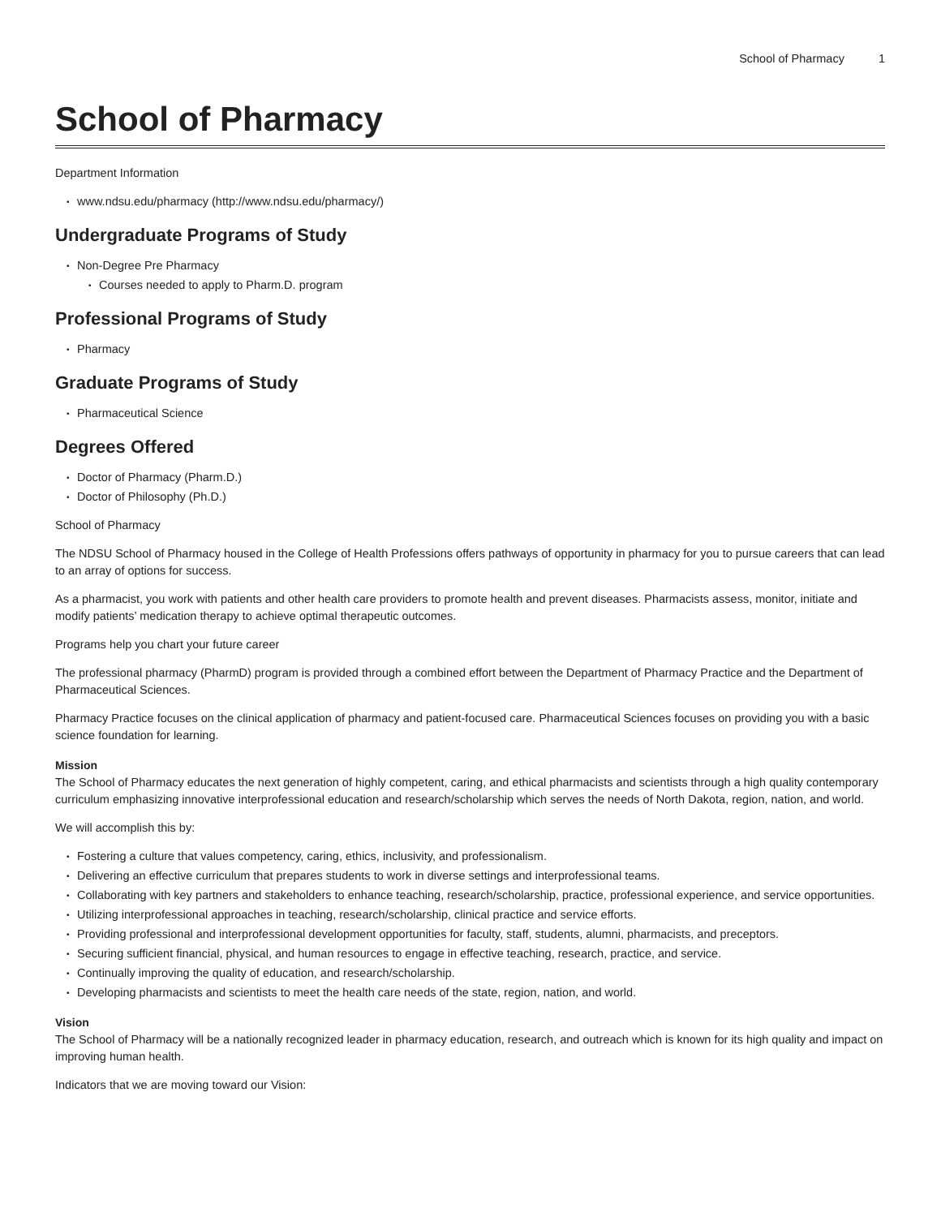School of Pharmacy 1
School of Pharmacy
Department Information
www.ndsu.edu/pharmacy (http://www.ndsu.edu/pharmacy/)
Undergraduate Programs of Study
Non-Degree Pre Pharmacy
Courses needed to apply to Pharm.D. program
Professional Programs of Study
Pharmacy
Graduate Programs of Study
Pharmaceutical Science
Degrees Offered
Doctor of Pharmacy (Pharm.D.)
Doctor of Philosophy (Ph.D.)
School of Pharmacy
The NDSU School of Pharmacy housed in the College of Health Professions offers pathways of opportunity in pharmacy for you to pursue careers that can lead to an array of options for success.
As a pharmacist, you work with patients and other health care providers to promote health and prevent diseases. Pharmacists assess, monitor, initiate and modify patients’ medication therapy to achieve optimal therapeutic outcomes.
Programs help you chart your future career
The professional pharmacy (PharmD) program is provided through a combined effort between the Department of Pharmacy Practice and the Department of Pharmaceutical Sciences.
Pharmacy Practice focuses on the clinical application of pharmacy and patient-focused care. Pharmaceutical Sciences focuses on providing you with a basic science foundation for learning.
Mission
The School of Pharmacy educates the next generation of highly competent, caring, and ethical pharmacists and scientists through a high quality contemporary curriculum emphasizing innovative interprofessional education and research/scholarship which serves the needs of North Dakota, region, nation, and world.
We will accomplish this by:
Fostering a culture that values competency, caring, ethics, inclusivity, and professionalism.
Delivering an effective curriculum that prepares students to work in diverse settings and interprofessional teams.
Collaborating with key partners and stakeholders to enhance teaching, research/scholarship, practice, professional experience, and service opportunities.
Utilizing interprofessional approaches in teaching, research/scholarship, clinical practice and service efforts.
Providing professional and interprofessional development opportunities for faculty, staff, students, alumni, pharmacists, and preceptors.
Securing sufficient financial, physical, and human resources to engage in effective teaching, research, practice, and service.
Continually improving the quality of education, and research/scholarship.
Developing pharmacists and scientists to meet the health care needs of the state, region, nation, and world.
Vision
The School of Pharmacy will be a nationally recognized leader in pharmacy education, research, and outreach which is known for its high quality and impact on improving human health.
Indicators that we are moving toward our Vision: